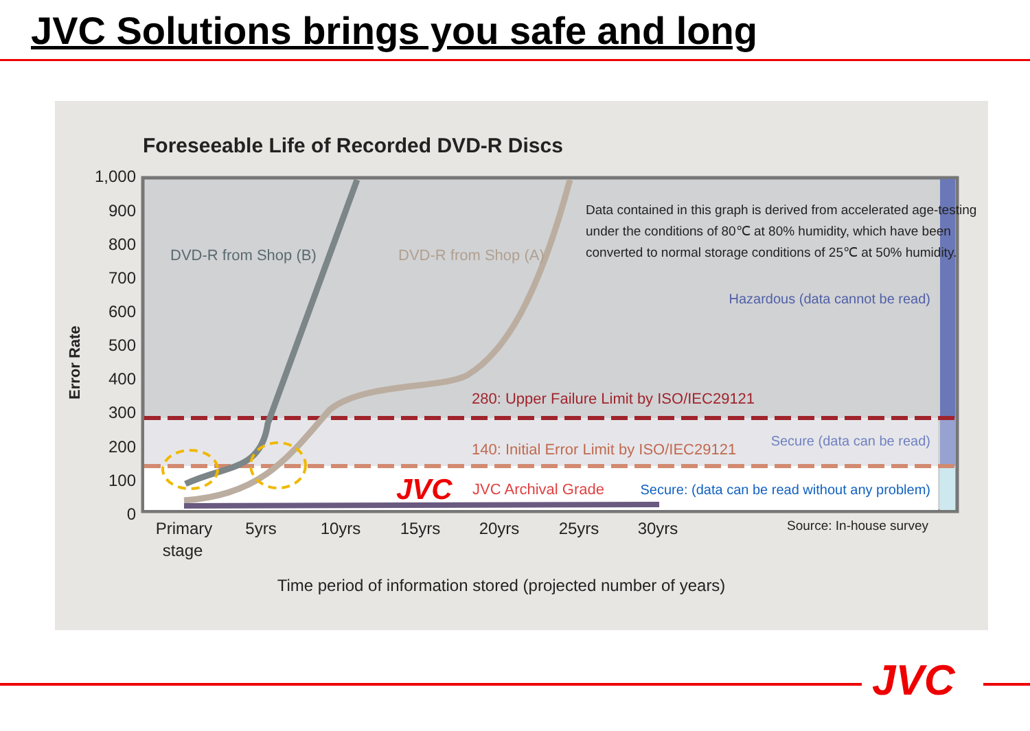JVC Solutions brings you safe and long
Foreseeable Life of Recorded DVD-R Discs
1,000
900
800
700
600
500
400
300
200
100
0
Error Rate
DVD-R from Shop (B)
DVD-R from Shop (A)
Data contained in this graph is derived from accelerated age-testing
under the conditions of 80℃ at 80% humidity, which have been
converted to normal storage conditions of 25℃ at 50% humidity.
Hazardous (data cannot be read)
280: Upper Failure Limit by ISO/IEC29121
Secure (data can be read)
140: Initial Error Limit by ISO/IEC29121
JVC
JVC Archival Grade
Secure: (data can be read without any problem)
Primary
stage
5yrs
10yrs
15yrs
20yrs
25yrs
30yrs
Source: In-house survey
Time period of information stored (projected number of years)
JVC